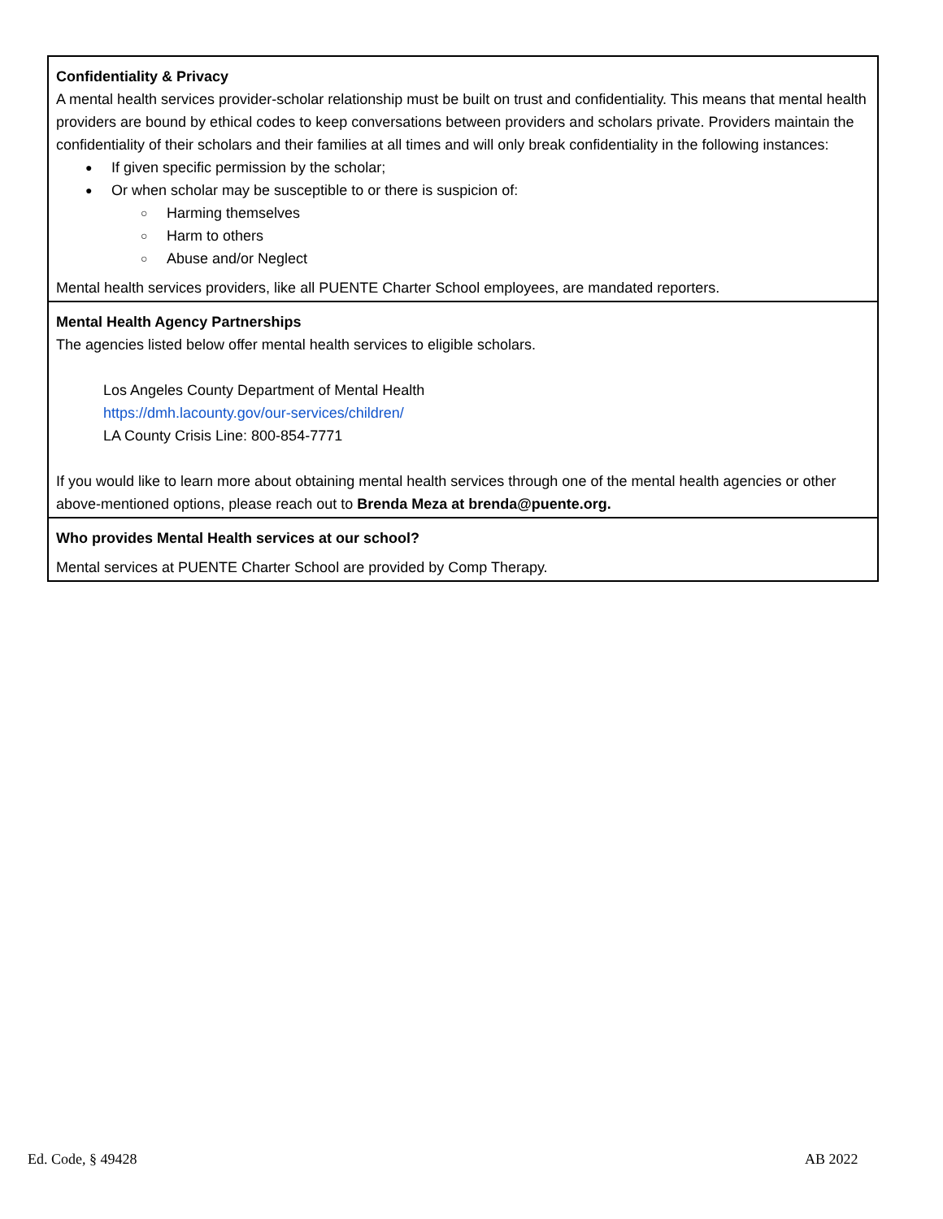| Confidentiality & Privacy A mental health services provider-scholar relationship must be built on trust and confidentiality. This means that mental health providers are bound by ethical codes to keep conversations between providers and scholars private. Providers maintain the confidentiality of their scholars and their families at all times and will only break confidentiality in the following instances: If given specific permission by the scholar; Or when scholar may be susceptible to or there is suspicion of: Harming themselves Harm to others Abuse and/or Neglect Mental health services providers, like all PUENTE Charter School employees, are mandated reporters. |
| Mental Health Agency Partnerships The agencies listed below offer mental health services to eligible scholars. Los Angeles County Department of Mental Health https://dmh.lacounty.gov/our-services/children/ LA County Crisis Line: 800-854-7771 If you would like to learn more about obtaining mental health services through one of the mental health agencies or other above-mentioned options, please reach out to Brenda Meza at brenda@puente.org. |
| Who provides Mental Health services at our school? Mental services at PUENTE Charter School are provided by Comp Therapy. |
Ed. Code, § 49428 AB 2022